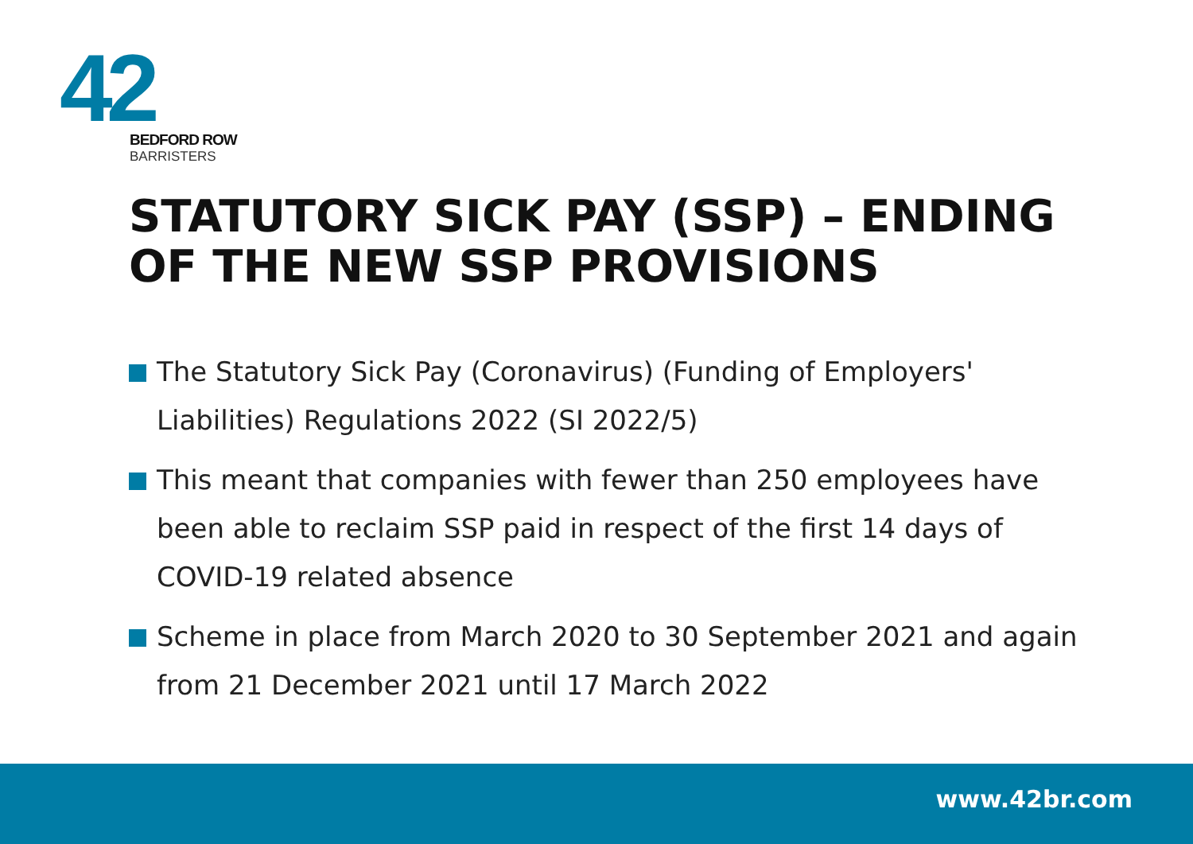42
BEDFORD ROW
BARRISTERS
STATUTORY SICK PAY (SSP) – ENDING OF THE NEW SSP PROVISIONS
The Statutory Sick Pay (Coronavirus) (Funding of Employers' Liabilities) Regulations 2022 (SI 2022/5)
This meant that companies with fewer than 250 employees have been able to reclaim SSP paid in respect of the first 14 days of COVID-19 related absence
Scheme in place from March 2020 to 30 September 2021 and again from 21 December 2021 until 17 March 2022
www.42br.com